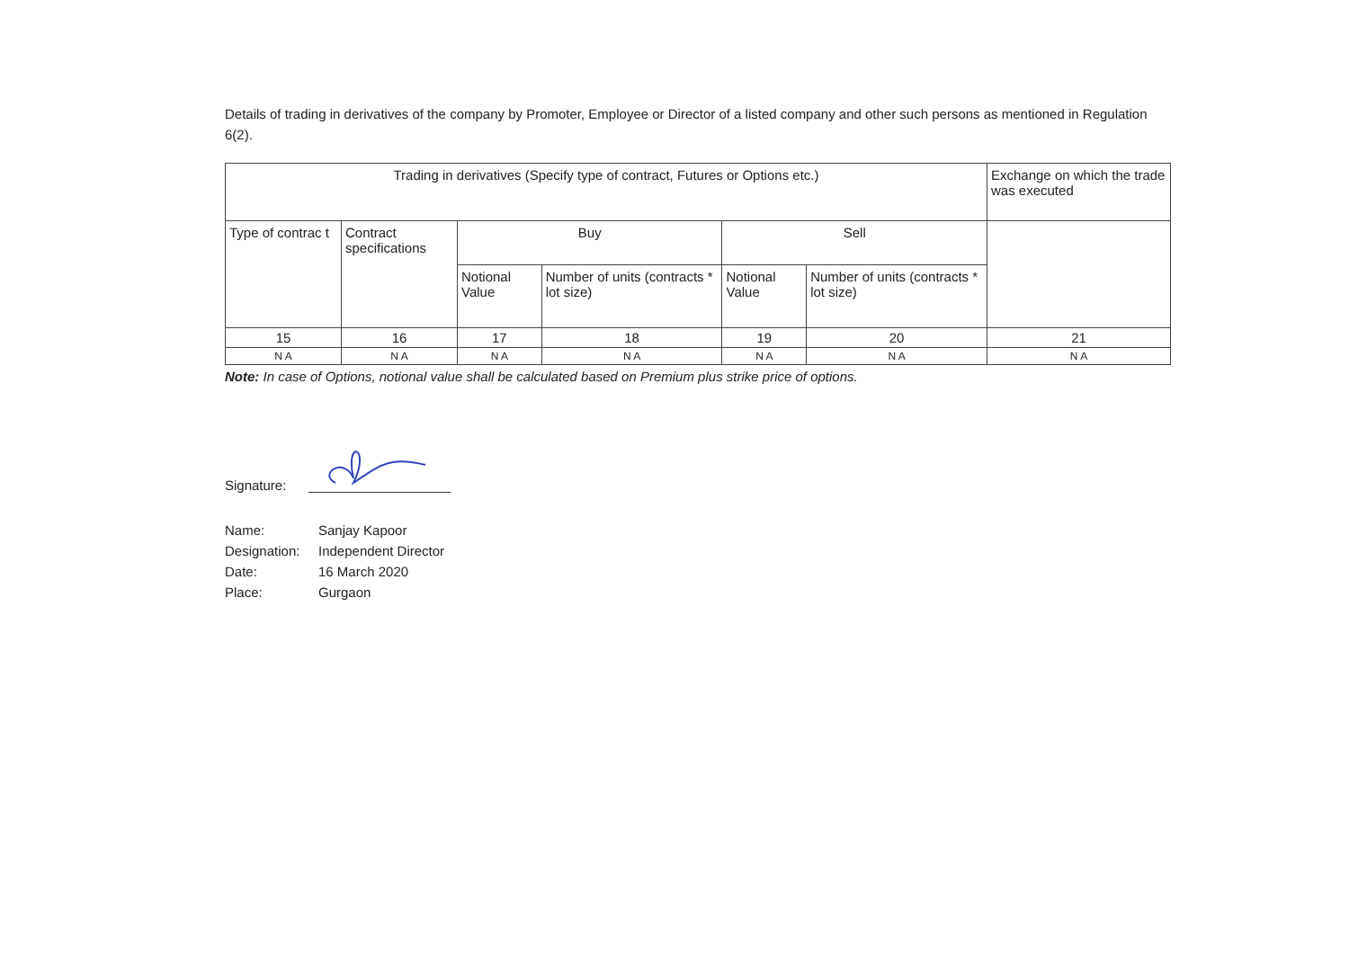Details of trading in derivatives of the company by Promoter, Employee or Director of a listed company and other such persons as mentioned in Regulation 6(2).
| Trading in derivatives (Specify type of contract, Futures or Options etc.) | | | | | | Exchange on which the trade was executed |
| --- | --- | --- | --- | --- | --- | --- |
| Type of contrac t | Contract specifications | Buy | | Sell | | |
| | | Notional Value | Number of units (contracts * lot size) | Notional Value | Number of units (contracts * lot size) | |
| 15 | 16 | 17 | 18 | 19 | 20 | 21 |
| N A | N A | N A | N A | N A | N A | N A |
Note: In case of Options, notional value shall be calculated based on Premium plus strike price of options.
Signature:
Name: Sanjay Kapoor
Designation: Independent Director
Date: 16 March 2020
Place: Gurgaon